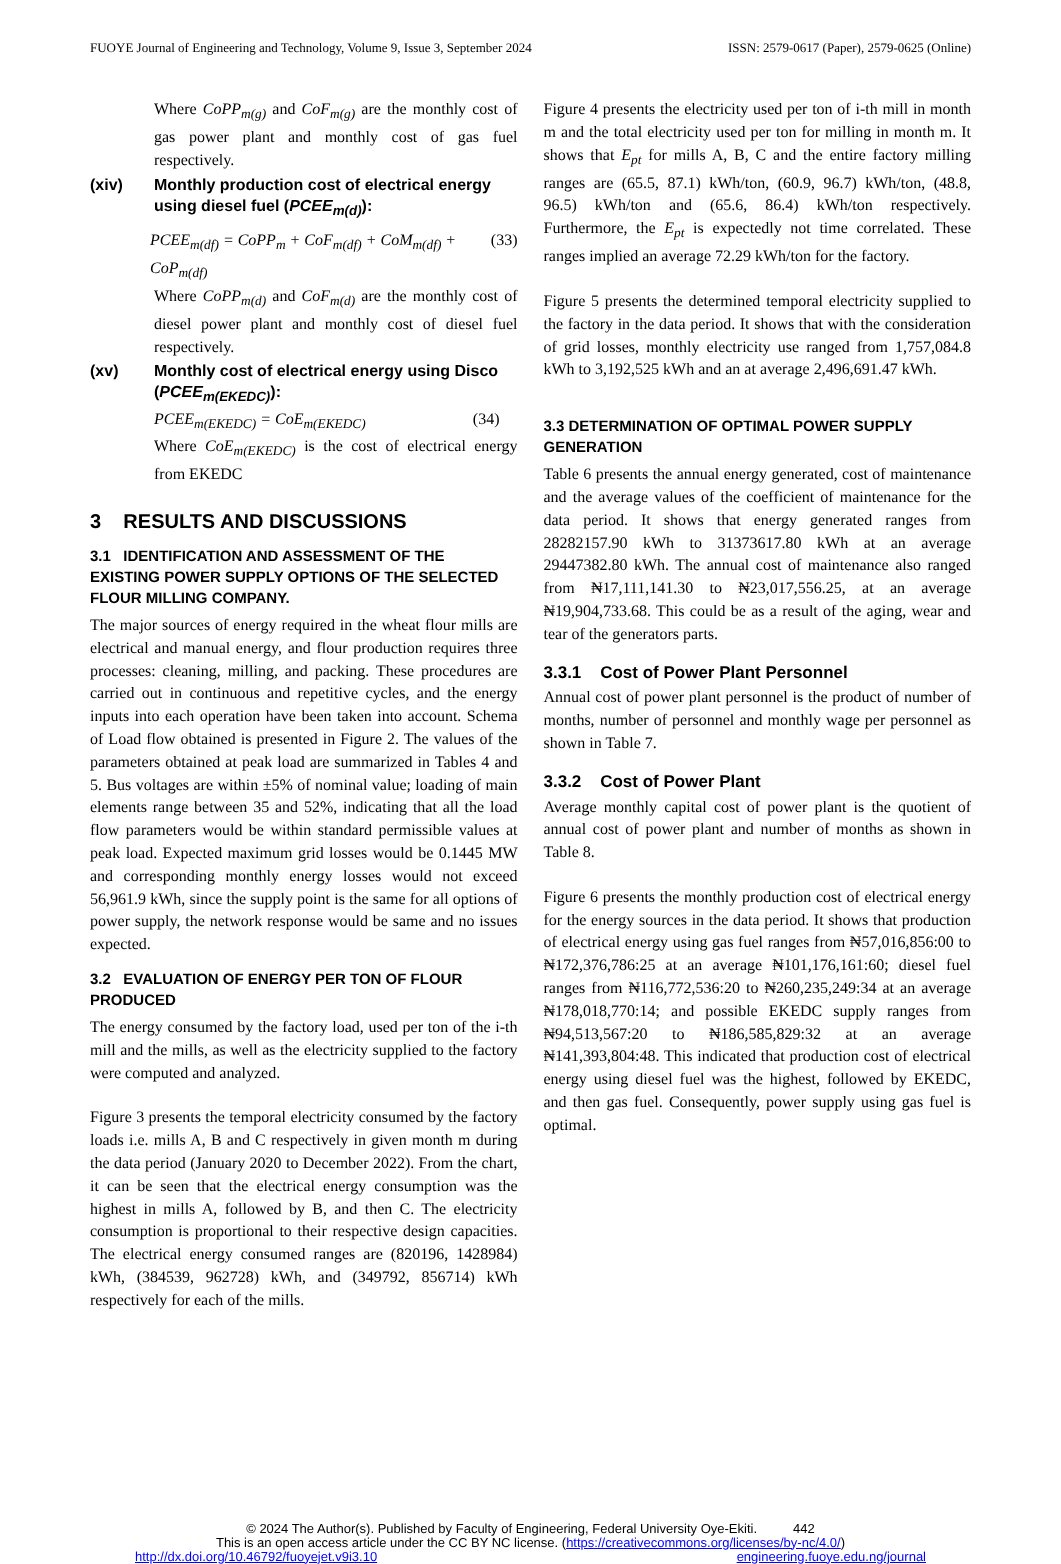FUOYE Journal of Engineering and Technology, Volume 9, Issue 3, September 2024 ISSN: 2579-0617 (Paper), 2579-0625 (Online)
Where CoPP<sub>m(g)</sub> and CoF<sub>m(g)</sub> are the monthly cost of gas power plant and monthly cost of gas fuel respectively.
(xiv) Monthly production cost of electrical energy using diesel fuel (PCEE<sub>m(d)</sub>):
PCEE<sub>m(df)</sub> = CoPP<sub>m</sub> + CoF<sub>m(df)</sub> + CoM<sub>m(df)</sub> + CoP<sub>m(df)</sub> (33)
Where CoPP<sub>m(d)</sub> and CoF<sub>m(d)</sub> are the monthly cost of diesel power plant and monthly cost of diesel fuel respectively.
(xv) Monthly cost of electrical energy using Disco (PCEE<sub>m(EKEDC)</sub>):
PCEE<sub>m(EKEDC)</sub> = CoE<sub>m(EKEDC)</sub> (34)
Where CoE<sub>m(EKEDC)</sub> is the cost of electrical energy from EKEDC
3 RESULTS AND DISCUSSIONS
3.1 IDENTIFICATION AND ASSESSMENT OF THE EXISTING POWER SUPPLY OPTIONS OF THE SELECTED FLOUR MILLING COMPANY.
The major sources of energy required in the wheat flour mills are electrical and manual energy, and flour production requires three processes: cleaning, milling, and packing. These procedures are carried out in continuous and repetitive cycles, and the energy inputs into each operation have been taken into account. Schema of Load flow obtained is presented in Figure 2. The values of the parameters obtained at peak load are summarized in Tables 4 and 5. Bus voltages are within ±5% of nominal value; loading of main elements range between 35 and 52%, indicating that all the load flow parameters would be within standard permissible values at peak load. Expected maximum grid losses would be 0.1445 MW and corresponding monthly energy losses would not exceed 56,961.9 kWh, since the supply point is the same for all options of power supply, the network response would be same and no issues expected.
3.2 EVALUATION OF ENERGY PER TON OF FLOUR PRODUCED
The energy consumed by the factory load, used per ton of the i-th mill and the mills, as well as the electricity supplied to the factory were computed and analyzed.
Figure 3 presents the temporal electricity consumed by the factory loads i.e. mills A, B and C respectively in given month m during the data period (January 2020 to December 2022). From the chart, it can be seen that the electrical energy consumption was the highest in mills A, followed by B, and then C. The electricity consumption is proportional to their respective design capacities. The electrical energy consumed ranges are (820196, 1428984) kWh, (384539, 962728) kWh, and (349792, 856714) kWh respectively for each of the mills.
Figure 4 presents the electricity used per ton of i-th mill in month m and the total electricity used per ton for milling in month m. It shows that E<sub>pt</sub> for mills A, B, C and the entire factory milling ranges are (65.5, 87.1) kWh/ton, (60.9, 96.7) kWh/ton, (48.8, 96.5) kWh/ton and (65.6, 86.4) kWh/ton respectively. Furthermore, the E<sub>pt</sub> is expectedly not time correlated. These ranges implied an average 72.29 kWh/ton for the factory.
Figure 5 presents the determined temporal electricity supplied to the factory in the data period. It shows that with the consideration of grid losses, monthly electricity use ranged from 1,757,084.8 kWh to 3,192,525 kWh and an at average 2,496,691.47 kWh.
3.3 DETERMINATION OF OPTIMAL POWER SUPPLY GENERATION
Table 6 presents the annual energy generated, cost of maintenance and the average values of the coefficient of maintenance for the data period. It shows that energy generated ranges from 28282157.90 kWh to 31373617.80 kWh at an average 29447382.80 kWh. The annual cost of maintenance also ranged from ₦17,111,141.30 to ₦23,017,556.25, at an average ₦19,904,733.68. This could be as a result of the aging, wear and tear of the generators parts.
3.3.1 Cost of Power Plant Personnel
Annual cost of power plant personnel is the product of number of months, number of personnel and monthly wage per personnel as shown in Table 7.
3.3.2 Cost of Power Plant
Average monthly capital cost of power plant is the quotient of annual cost of power plant and number of months as shown in Table 8.
Figure 6 presents the monthly production cost of electrical energy for the energy sources in the data period. It shows that production of electrical energy using gas fuel ranges from ₦57,016,856:00 to ₦172,376,786:25 at an average ₦101,176,161:60; diesel fuel ranges from ₦116,772,536:20 to ₦260,235,249:34 at an average ₦178,018,770:14; and possible EKEDC supply ranges from ₦94,513,567:20 to ₦186,585,829:32 at an average ₦141,393,804:48. This indicated that production cost of electrical energy using diesel fuel was the highest, followed by EKEDC, and then gas fuel. Consequently, power supply using gas fuel is optimal.
© 2024 The Author(s). Published by Faculty of Engineering, Federal University Oye-Ekiti. 442
This is an open access article under the CC BY NC license. (https://creativecommons.org/licenses/by-nc/4.0/)
http://dx.doi.org/10.46792/fuoyejet.v9i3.10 engineering.fuoye.edu.ng/journal